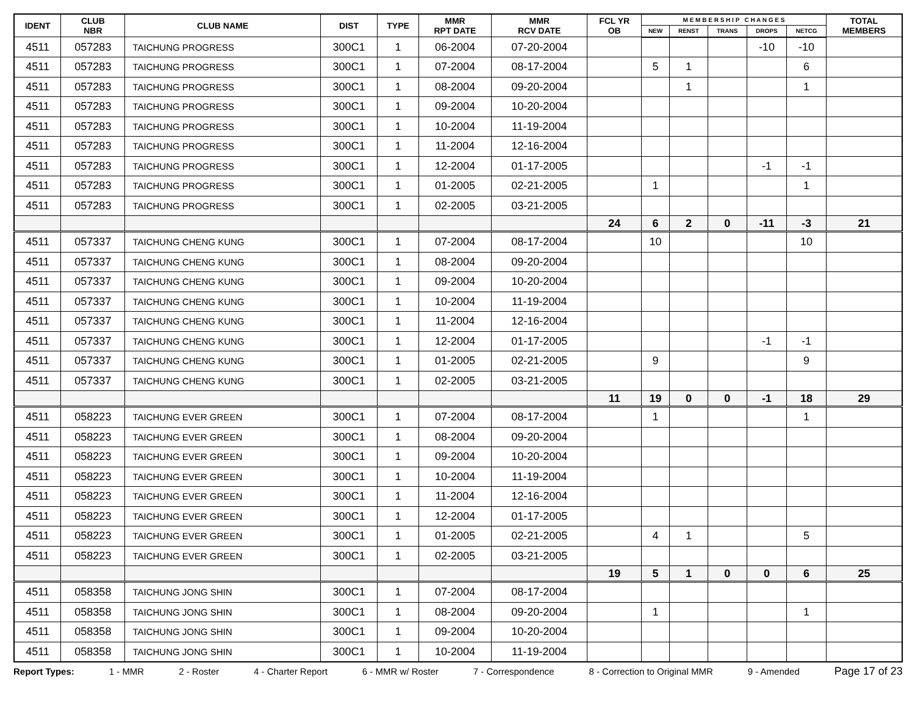| IDENT | CLUB NBR | CLUB NAME | DIST | TYPE | MMR RPT DATE | MMR RCV DATE | FCL YR OB | M E M B E R S H I P C H A N G E S | | | | | TOTAL MEMBERS |
| --- | --- | --- | --- | --- | --- | --- | --- | --- | --- | --- | --- | --- | --- |
| | | | | | | | | NEW | RENST | TRANS | DROPS | NETCG | |
| 4511 | 057283 | TAICHUNG PROGRESS | 300C1 | 1 | 06-2004 | 07-20-2004 | | | | | -10 | -10 | |
| 4511 | 057283 | TAICHUNG PROGRESS | 300C1 | 1 | 07-2004 | 08-17-2004 | | 5 | 1 | | | 6 | |
| 4511 | 057283 | TAICHUNG PROGRESS | 300C1 | 1 | 08-2004 | 09-20-2004 | | | 1 | | | 1 | |
| 4511 | 057283 | TAICHUNG PROGRESS | 300C1 | 1 | 09-2004 | 10-20-2004 | | | | | | | |
| 4511 | 057283 | TAICHUNG PROGRESS | 300C1 | 1 | 10-2004 | 11-19-2004 | | | | | | | |
| 4511 | 057283 | TAICHUNG PROGRESS | 300C1 | 1 | 11-2004 | 12-16-2004 | | | | | | | |
| 4511 | 057283 | TAICHUNG PROGRESS | 300C1 | 1 | 12-2004 | 01-17-2005 | | | | | -1 | -1 | |
| 4511 | 057283 | TAICHUNG PROGRESS | 300C1 | 1 | 01-2005 | 02-21-2005 | | 1 | | | | 1 | |
| 4511 | 057283 | TAICHUNG PROGRESS | 300C1 | 1 | 02-2005 | 03-21-2005 | | | | | | | |
| | | | | | | | 24 | 6 | 2 | 0 | -11 | -3 | 21 |
| 4511 | 057337 | TAICHUNG CHENG KUNG | 300C1 | 1 | 07-2004 | 08-17-2004 | | 10 | | | | 10 | |
| 4511 | 057337 | TAICHUNG CHENG KUNG | 300C1 | 1 | 08-2004 | 09-20-2004 | | | | | | | |
| 4511 | 057337 | TAICHUNG CHENG KUNG | 300C1 | 1 | 09-2004 | 10-20-2004 | | | | | | | |
| 4511 | 057337 | TAICHUNG CHENG KUNG | 300C1 | 1 | 10-2004 | 11-19-2004 | | | | | | | |
| 4511 | 057337 | TAICHUNG CHENG KUNG | 300C1 | 1 | 11-2004 | 12-16-2004 | | | | | | | |
| 4511 | 057337 | TAICHUNG CHENG KUNG | 300C1 | 1 | 12-2004 | 01-17-2005 | | | | | -1 | -1 | |
| 4511 | 057337 | TAICHUNG CHENG KUNG | 300C1 | 1 | 01-2005 | 02-21-2005 | | 9 | | | | 9 | |
| 4511 | 057337 | TAICHUNG CHENG KUNG | 300C1 | 1 | 02-2005 | 03-21-2005 | | | | | | | |
| | | | | | | | 11 | 19 | 0 | 0 | -1 | 18 | 29 |
| 4511 | 058223 | TAICHUNG EVER GREEN | 300C1 | 1 | 07-2004 | 08-17-2004 | | 1 | | | | 1 | |
| 4511 | 058223 | TAICHUNG EVER GREEN | 300C1 | 1 | 08-2004 | 09-20-2004 | | | | | | | |
| 4511 | 058223 | TAICHUNG EVER GREEN | 300C1 | 1 | 09-2004 | 10-20-2004 | | | | | | | |
| 4511 | 058223 | TAICHUNG EVER GREEN | 300C1 | 1 | 10-2004 | 11-19-2004 | | | | | | | |
| 4511 | 058223 | TAICHUNG EVER GREEN | 300C1 | 1 | 11-2004 | 12-16-2004 | | | | | | | |
| 4511 | 058223 | TAICHUNG EVER GREEN | 300C1 | 1 | 12-2004 | 01-17-2005 | | | | | | | |
| 4511 | 058223 | TAICHUNG EVER GREEN | 300C1 | 1 | 01-2005 | 02-21-2005 | | 4 | 1 | | | 5 | |
| 4511 | 058223 | TAICHUNG EVER GREEN | 300C1 | 1 | 02-2005 | 03-21-2005 | | | | | | | |
| | | | | | | | 19 | 5 | 1 | 0 | 0 | 6 | 25 |
| 4511 | 058358 | TAICHUNG JONG SHIN | 300C1 | 1 | 07-2004 | 08-17-2004 | | | | | | | |
| 4511 | 058358 | TAICHUNG JONG SHIN | 300C1 | 1 | 08-2004 | 09-20-2004 | | 1 | | | | 1 | |
| 4511 | 058358 | TAICHUNG JONG SHIN | 300C1 | 1 | 09-2004 | 10-20-2004 | | | | | | | |
| 4511 | 058358 | TAICHUNG JONG SHIN | 300C1 | 1 | 10-2004 | 11-19-2004 | | | | | | | |
Report Types: 1 - MMR 2 - Roster 4 - Charter Report 6 - MMR w/ Roster 7 - Correspondence 8 - Correction to Original MMR 9 - Amended Page 17 of 23